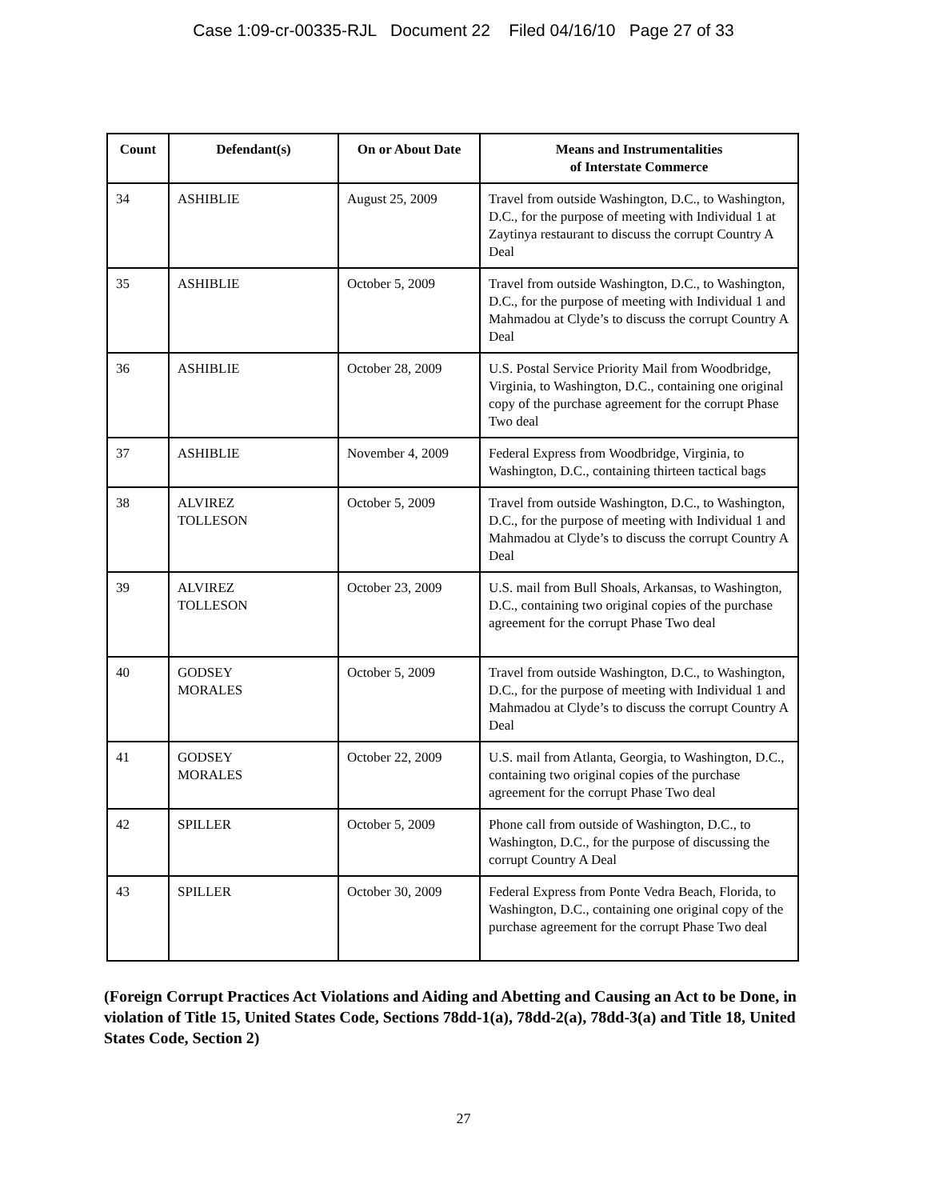Case 1:09-cr-00335-RJL Document 22 Filed 04/16/10 Page 27 of 33
| Count | Defendant(s) | On or About Date | Means and Instrumentalities of Interstate Commerce |
| --- | --- | --- | --- |
| 34 | ASHIBLIE | August 25, 2009 | Travel from outside Washington, D.C., to Washington, D.C., for the purpose of meeting with Individual 1 at Zaytinya restaurant to discuss the corrupt Country A Deal |
| 35 | ASHIBLIE | October 5, 2009 | Travel from outside Washington, D.C., to Washington, D.C., for the purpose of meeting with Individual 1 and Mahmadou at Clyde’s to discuss the corrupt Country A Deal |
| 36 | ASHIBLIE | October 28, 2009 | U.S. Postal Service Priority Mail from Woodbridge, Virginia, to Washington, D.C., containing one original copy of the purchase agreement for the corrupt Phase Two deal |
| 37 | ASHIBLIE | November 4, 2009 | Federal Express from Woodbridge, Virginia, to Washington, D.C., containing thirteen tactical bags |
| 38 | ALVIREZ TOLLESON | October 5, 2009 | Travel from outside Washington, D.C., to Washington, D.C., for the purpose of meeting with Individual 1 and Mahmadou at Clyde’s to discuss the corrupt Country A Deal |
| 39 | ALVIREZ TOLLESON | October 23, 2009 | U.S. mail from Bull Shoals, Arkansas, to Washington, D.C., containing two original copies of the purchase agreement for the corrupt Phase Two deal |
| 40 | GODSEY MORALES | October 5, 2009 | Travel from outside Washington, D.C., to Washington, D.C., for the purpose of meeting with Individual 1 and Mahmadou at Clyde’s to discuss the corrupt Country A Deal |
| 41 | GODSEY MORALES | October 22, 2009 | U.S. mail from Atlanta, Georgia, to Washington, D.C., containing two original copies of the purchase agreement for the corrupt Phase Two deal |
| 42 | SPILLER | October 5, 2009 | Phone call from outside of Washington, D.C., to Washington, D.C., for the purpose of discussing the corrupt Country A Deal |
| 43 | SPILLER | October 30, 2009 | Federal Express from Ponte Vedra Beach, Florida, to Washington, D.C., containing one original copy of the purchase agreement for the corrupt Phase Two deal |
(Foreign Corrupt Practices Act Violations and Aiding and Abetting and Causing an Act to be Done, in violation of Title 15, United States Code, Sections 78dd-1(a), 78dd-2(a), 78dd-3(a) and Title 18, United States Code, Section 2)
27